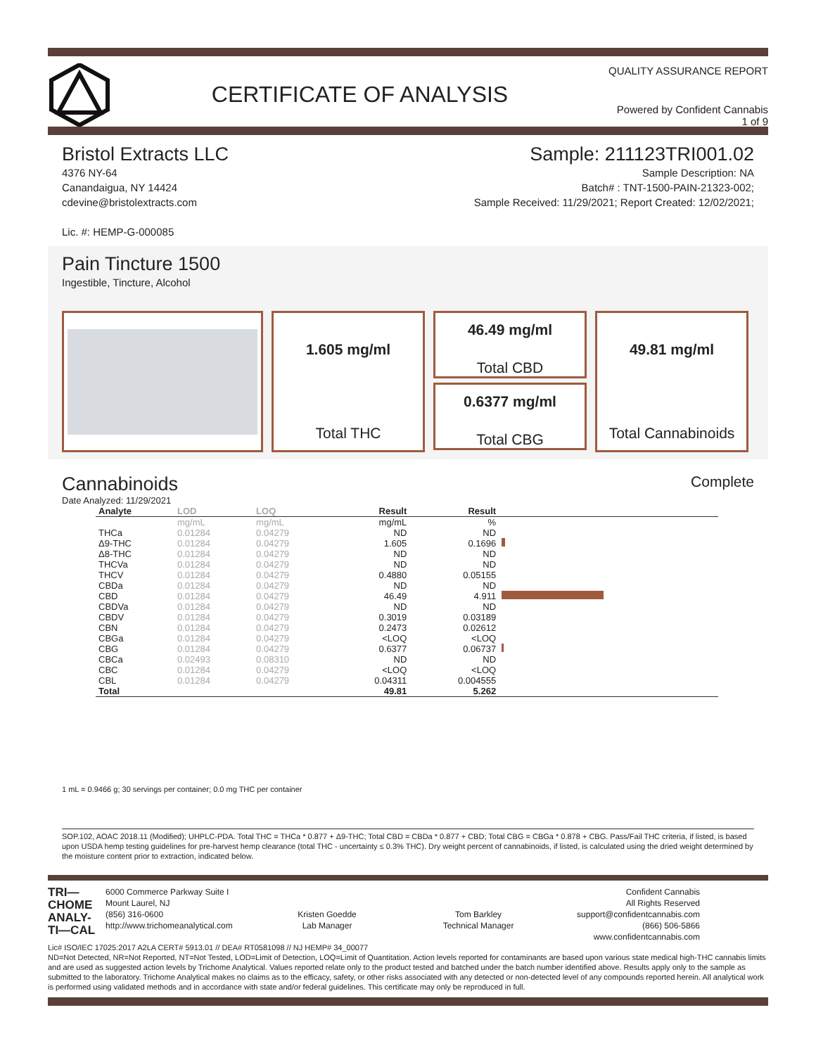CERTIFICATE OF ANALYSIS
QUALITY ASSURANCE REPORT
Powered by Confident Cannabis
1 of 9
Bristol Extracts LLC
4376 NY-64
Canandaigua, NY 14424
cdevine@bristolextracts.com
Lic. #: HEMP-G-000085
Sample: 211123TRI001.02
Sample Description: NA
Batch# : TNT-1500-PAIN-21323-002;
Sample Received: 11/29/2021; Report Created: 12/02/2021;
Pain Tincture 1500
Ingestible, Tincture, Alcohol
1.605 mg/ml
Total THC
46.49 mg/ml
Total CBD
0.6377 mg/ml
Total CBG
49.81 mg/ml
Total Cannabinoids
Cannabinoids
Date Analyzed: 11/29/2021
Complete
| Analyte | LOD | LOQ | Result | Result | |
| --- | --- | --- | --- | --- | --- |
| | mg/mL | mg/mL | mg/mL | % | |
| THCa | 0.01284 | 0.04279 | ND | ND | |
| Δ9-THC | 0.01284 | 0.04279 | 1.605 | 0.1696 | |
| Δ8-THC | 0.01284 | 0.04279 | ND | ND | |
| THCVa | 0.01284 | 0.04279 | ND | ND | |
| THCV | 0.01284 | 0.04279 | 0.4880 | 0.05155 | |
| CBDa | 0.01284 | 0.04279 | ND | ND | |
| CBD | 0.01284 | 0.04279 | 46.49 | 4.911 | |
| CBDVa | 0.01284 | 0.04279 | ND | ND | |
| CBDV | 0.01284 | 0.04279 | 0.3019 | 0.03189 | |
| CBN | 0.01284 | 0.04279 | 0.2473 | 0.02612 | |
| CBGa | 0.01284 | 0.04279 | <LOQ | <LOQ | |
| CBG | 0.01284 | 0.04279 | 0.6377 | 0.06737 | |
| CBCa | 0.02493 | 0.08310 | ND | ND | |
| CBC | 0.01284 | 0.04279 | <LOQ | <LOQ | |
| CBL | 0.01284 | 0.04279 | 0.04311 | 0.004555 | |
| Total | | | 49.81 | 5.262 | |
1 mL = 0.9466 g; 30 servings per container; 0.0 mg THC per container
SOP.102, AOAC 2018.11 (Modified); UHPLC-PDA. Total THC = THCa * 0.877 + Δ9-THC; Total CBD = CBDa * 0.877 + CBD; Total CBG = CBGa * 0.878 + CBG. Pass/Fail THC criteria, if listed, is based upon USDA hemp testing guidelines for pre-harvest hemp clearance (total THC - uncertainty ≤ 0.3% THC). Dry weight percent of cannabinoids, if listed, is calculated using the dried weight determined by the moisture content prior to extraction, indicated below.
TRI—
CHOME
ANALY-
TI—CAL
6000 Commerce Parkway Suite I
Mount Laurel, NJ
(856) 316-0600
http://www.trichomeanalytical.com
Kristen Goedde
Lab Manager
Tom Barkley
Technical Manager
Confident Cannabis
All Rights Reserved
support@confidentcannabis.com
(866) 506-5866
www.confidentcannabis.com
Lic# ISO/IEC 17025:2017 A2LA CERT# 5913.01 // DEA# RT0581098 // NJ HEMP# 34_00077
ND=Not Detected, NR=Not Reported, NT=Not Tested, LOD=Limit of Detection, LOQ=Limit of Quantitation. Action levels reported for contaminants are based upon various state medical high-THC cannabis limits and are used as suggested action levels by Trichome Analytical. Values reported relate only to the product tested and batched under the batch number identified above. Results apply only to the sample as submitted to the laboratory. Trichome Analytical makes no claims as to the efficacy, safety, or other risks associated with any detected or non-detected level of any compounds reported herein. All analytical work is performed using validated methods and in accordance with state and/or federal guidelines. This certificate may only be reproduced in full.